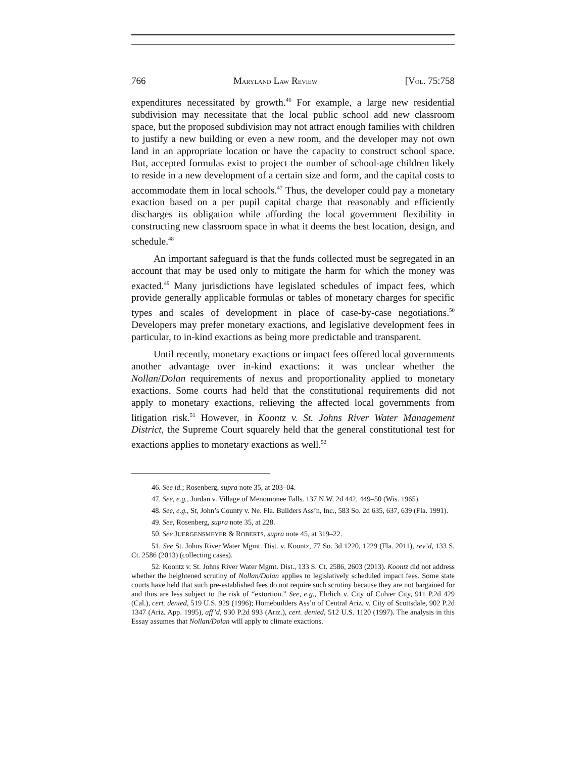766 MARYLAND LAW REVIEW [VOL. 75:758
expenditures necessitated by growth.<sup>46</sup> For example, a large new residential subdivision may necessitate that the local public school add new classroom space, but the proposed subdivision may not attract enough families with children to justify a new building or even a new room, and the developer may not own land in an appropriate location or have the capacity to construct school space. But, accepted formulas exist to project the number of school-age children likely to reside in a new development of a certain size and form, and the capital costs to accommodate them in local schools.<sup>47</sup> Thus, the developer could pay a monetary exaction based on a per pupil capital charge that reasonably and efficiently discharges its obligation while affording the local government flexibility in constructing new classroom space in what it deems the best location, design, and schedule.<sup>48</sup>
An important safeguard is that the funds collected must be segregated in an account that may be used only to mitigate the harm for which the money was exacted.<sup>49</sup> Many jurisdictions have legislated schedules of impact fees, which provide generally applicable formulas or tables of monetary charges for specific types and scales of development in place of case-by-case negotiations.<sup>50</sup> Developers may prefer monetary exactions, and legislative development fees in particular, to in-kind exactions as being more predictable and transparent.
Until recently, monetary exactions or impact fees offered local governments another advantage over in-kind exactions: it was unclear whether the Nollan/Dolan requirements of nexus and proportionality applied to monetary exactions. Some courts had held that the constitutional requirements did not apply to monetary exactions, relieving the affected local governments from litigation risk.<sup>51</sup> However, in Koontz v. St. Johns River Water Management District, the Supreme Court squarely held that the general constitutional test for exactions applies to monetary exactions as well.<sup>52</sup>
46. See id.; Rosenberg, supra note 35, at 203–04.
47. See, e.g., Jordan v. Village of Menomonee Falls. 137 N.W. 2d 442, 449–50 (Wis. 1965).
48. See, e.g., St, John’s County v. Ne. Fla. Builders Ass’n, Inc., 583 So. 2d 635, 637, 639 (Fla. 1991).
49. See, Rosenberg, supra note 35, at 228.
50. See JUERGENSMEYER & ROBERTS, supra note 45, at 319–22.
51. See St. Johns River Water Mgmt. Dist. v. Koontz, 77 So. 3d 1220, 1229 (Fla. 2011), rev’d, 133 S. Ct. 2586 (2013) (collecting cases).
52. Koontz v. St. Johns River Water Mgmt. Dist., 133 S. Ct. 2586, 2603 (2013). Koontz did not address whether the heightened scrutiny of Nollan/Dolan applies to legislatively scheduled impact fees. Some state courts have held that such pre-established fees do not require such scrutiny because they are not bargained for and thus are less subject to the risk of “extortion.” See, e.g., Ehrlich v. City of Culver City, 911 P.2d 429 (Cal.), cert. denied, 519 U.S. 929 (1996); Homebuilders Ass’n of Central Ariz. v. City of Scottsdale, 902 P.2d 1347 (Ariz. App. 1995), aff’d, 930 P.2d 993 (Ariz.), cert. denied, 512 U.S. 1120 (1997). The analysis in this Essay assumes that Nollan/Dolan will apply to climate exactions.